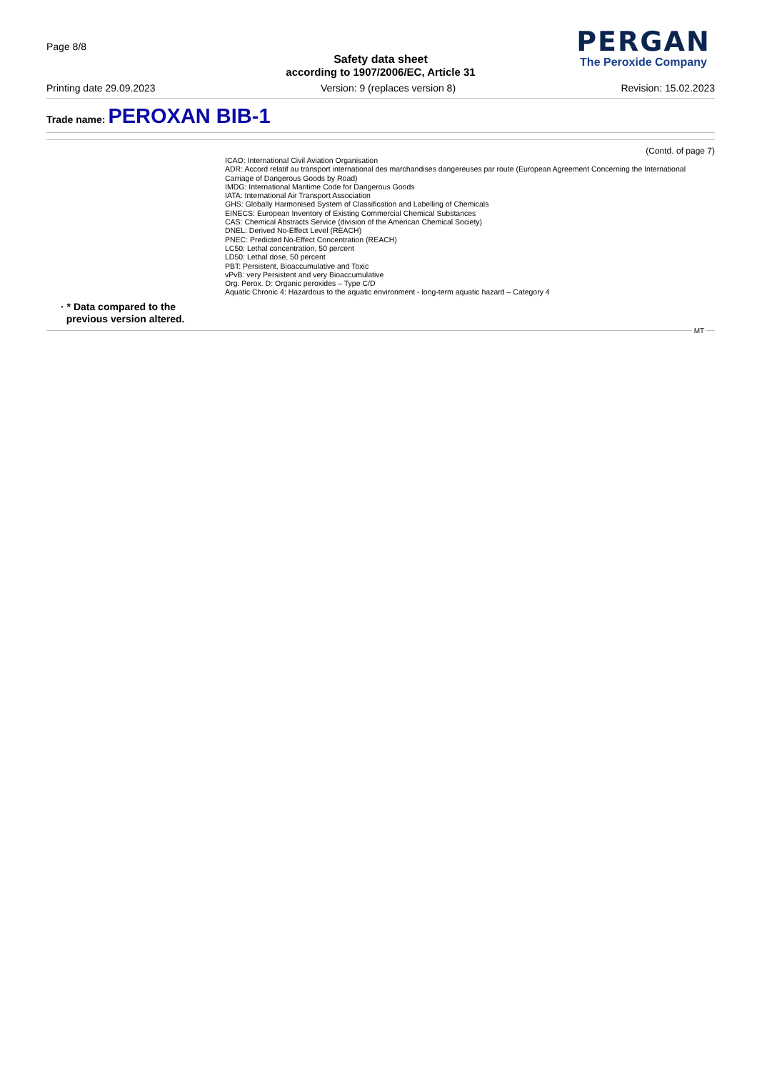Page 8/8
Safety data sheet
according to 1907/2006/EC, Article 31
PERGAN
The Peroxide Company
Printing date 29.09.2023 Version: 9 (replaces version 8) Revision: 15.02.2023
Trade name: PEROXAN BIB-1
(Contd. of page 7)
ICAO: International Civil Aviation Organisation
ADR: Accord relatif au transport international des marchandises dangereuses par route (European Agreement Concerning the International Carriage of Dangerous Goods by Road)
IMDG: International Maritime Code for Dangerous Goods
IATA: International Air Transport Association
GHS: Globally Harmonised System of Classification and Labelling of Chemicals
EINECS: European Inventory of Existing Commercial Chemical Substances
CAS: Chemical Abstracts Service (division of the American Chemical Society)
DNEL: Derived No-Effect Level (REACH)
PNEC: Predicted No-Effect Concentration (REACH)
LC50: Lethal concentration, 50 percent
LD50: Lethal dose, 50 percent
PBT: Persistent, Bioaccumulative and Toxic
vPvB: very Persistent and very Bioaccumulative
Org. Perox. D: Organic peroxides – Type C/D
Aquatic Chronic 4: Hazardous to the aquatic environment - long-term aquatic hazard – Category 4
· * Data compared to the
previous version altered.
MT